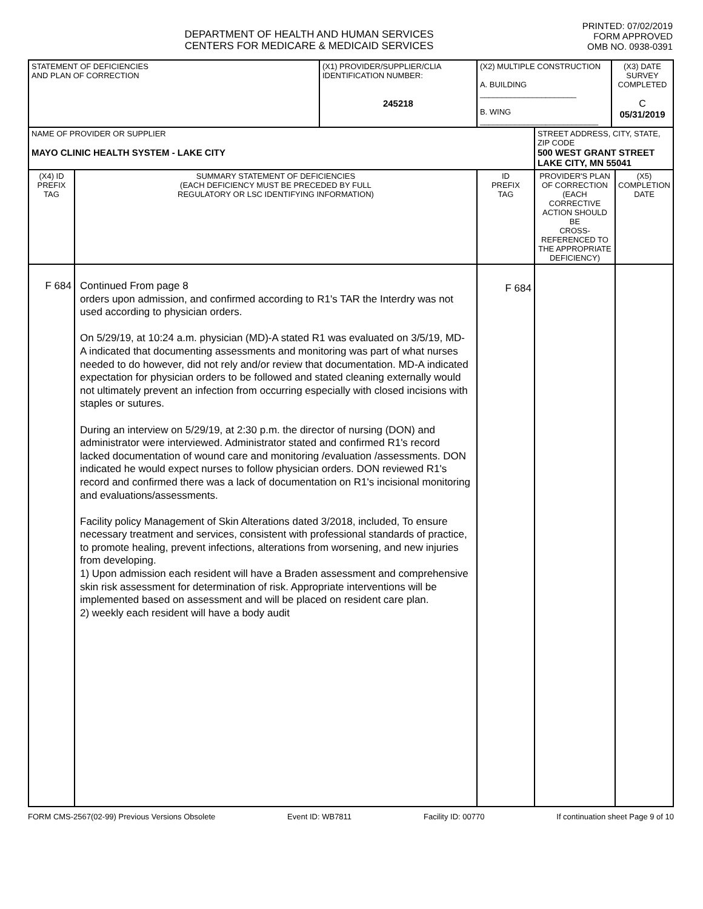DEPARTMENT OF HEALTH AND HUMAN SERVICES
CENTERS FOR MEDICARE & MEDICAID SERVICES
PRINTED: 07/02/2019
FORM APPROVED
OMB NO. 0938-0391
| STATEMENT OF DEFICIENCIES AND PLAN OF CORRECTION | | (X1) PROVIDER/SUPPLIER/CLIA IDENTIFICATION NUMBER: 245218 | (X2) MULTIPLE CONSTRUCTION A. BUILDING ______________________ B. WING ___________________________ | | (X3) DATE SURVEY COMPLETED C 05/31/2019 | |
| NAME OF PROVIDER OR SUPPLIER MAYO CLINIC HEALTH SYSTEM - LAKE CITY | | | | STREET ADDRESS, CITY, STATE, ZIP CODE 500 WEST GRANT STREET LAKE CITY, MN 55041 | | |
| (X4) ID PREFIX TAG | SUMMARY STATEMENT OF DEFICIENCIES (EACH DEFICIENCY MUST BE PRECEDED BY FULL REGULATORY OR LSC IDENTIFYING INFORMATION) | | ID PREFIX TAG | PROVIDER'S PLAN OF CORRECTION (EACH CORRECTIVE ACTION SHOULD BE CROSS-REFERENCED TO THE APPROPRIATE DEFICIENCY) | | (X5) COMPLETION DATE |
| F 684 | Continued From page 8 orders upon admission, and confirmed according to R1's TAR the Interdry was not used according to physician orders. On 5/29/19, at 10:24 a.m. physician (MD)-A stated R1 was evaluated on 3/5/19, MD-A indicated that documenting assessments and monitoring was part of what nurses needed to do however, did not rely and/or review that documentation. MD-A indicated expectation for physician orders to be followed and stated cleaning externally would not ultimately prevent an infection from occurring especially with closed incisions with staples or sutures. During an interview on 5/29/19, at 2:30 p.m. the director of nursing (DON) and administrator were interviewed. Administrator stated and confirmed R1's record lacked documentation of wound care and monitoring /evaluation /assessments. DON indicated he would expect nurses to follow physician orders. DON reviewed R1's record and confirmed there was a lack of documentation on R1's incisional monitoring and evaluations/assessments. Facility policy Management of Skin Alterations dated 3/2018, included, To ensure necessary treatment and services, consistent with professional standards of practice, to promote healing, prevent infections, alterations from worsening, and new injuries from developing. 1) Upon admission each resident will have a Braden assessment and comprehensive skin risk assessment for determination of risk. Appropriate interventions will be implemented based on assessment and will be placed on resident care plan. 2) weekly each resident will have a body audit | | F 684 | | | |
FORM CMS-2567(02-99) Previous Versions Obsolete Event ID: WB7811 Facility ID: 00770 If continuation sheet Page 9 of 10